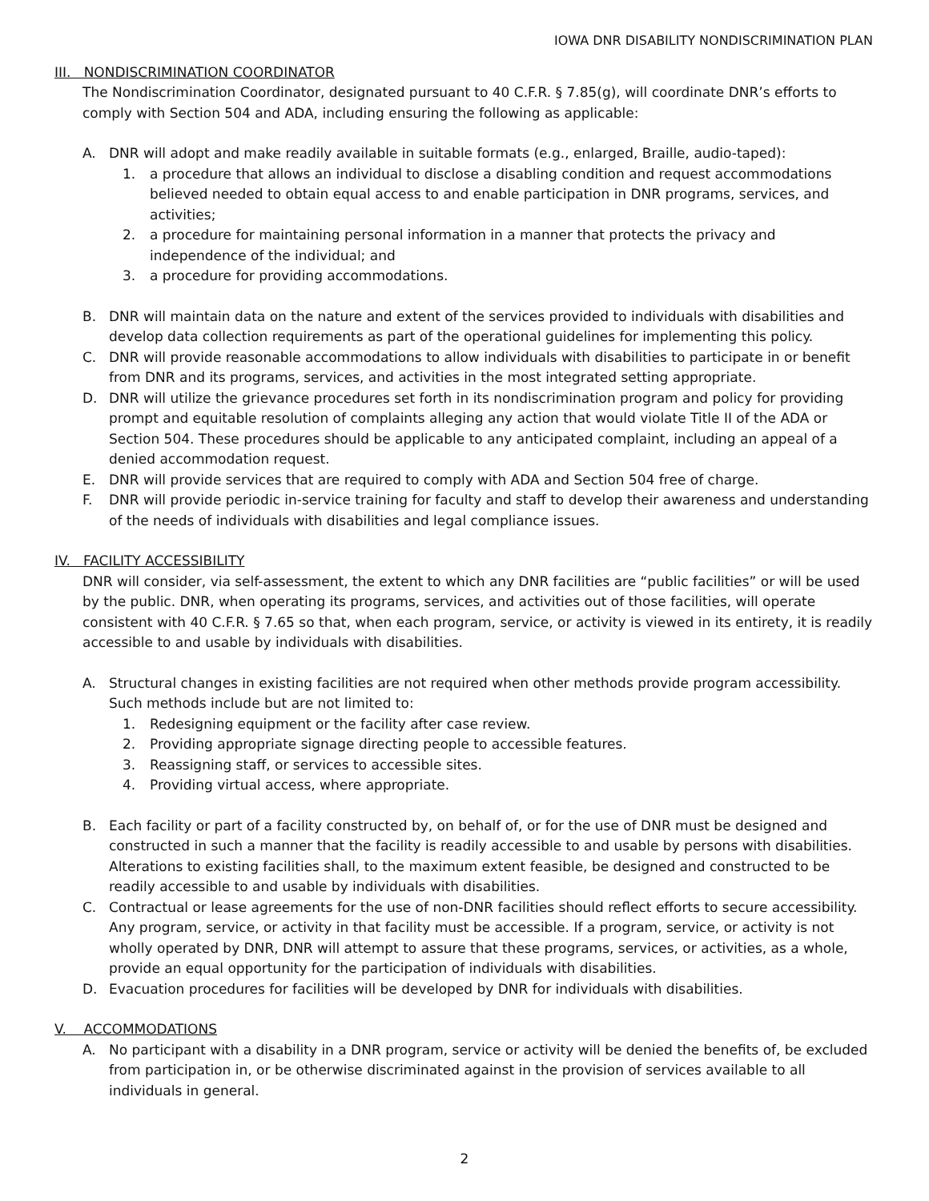IOWA DNR DISABILITY NONDISCRIMINATION PLAN
III. NONDISCRIMINATION COORDINATOR
The Nondiscrimination Coordinator, designated pursuant to 40 C.F.R. § 7.85(g), will coordinate DNR’s efforts to comply with Section 504 and ADA, including ensuring the following as applicable:
A. DNR will adopt and make readily available in suitable formats (e.g., enlarged, Braille, audio-taped):
1. a procedure that allows an individual to disclose a disabling condition and request accommodations believed needed to obtain equal access to and enable participation in DNR programs, services, and activities;
2. a procedure for maintaining personal information in a manner that protects the privacy and independence of the individual; and
3. a procedure for providing accommodations.
B. DNR will maintain data on the nature and extent of the services provided to individuals with disabilities and develop data collection requirements as part of the operational guidelines for implementing this policy.
C. DNR will provide reasonable accommodations to allow individuals with disabilities to participate in or benefit from DNR and its programs, services, and activities in the most integrated setting appropriate.
D. DNR will utilize the grievance procedures set forth in its nondiscrimination program and policy for providing prompt and equitable resolution of complaints alleging any action that would violate Title II of the ADA or Section 504. These procedures should be applicable to any anticipated complaint, including an appeal of a denied accommodation request.
E. DNR will provide services that are required to comply with ADA and Section 504 free of charge.
F. DNR will provide periodic in-service training for faculty and staff to develop their awareness and understanding of the needs of individuals with disabilities and legal compliance issues.
IV. FACILITY ACCESSIBILITY
DNR will consider, via self-assessment, the extent to which any DNR facilities are “public facilities” or will be used by the public. DNR, when operating its programs, services, and activities out of those facilities, will operate consistent with 40 C.F.R. § 7.65 so that, when each program, service, or activity is viewed in its entirety, it is readily accessible to and usable by individuals with disabilities.
A. Structural changes in existing facilities are not required when other methods provide program accessibility. Such methods include but are not limited to:
1. Redesigning equipment or the facility after case review.
2. Providing appropriate signage directing people to accessible features.
3. Reassigning staff, or services to accessible sites.
4. Providing virtual access, where appropriate.
B. Each facility or part of a facility constructed by, on behalf of, or for the use of DNR must be designed and constructed in such a manner that the facility is readily accessible to and usable by persons with disabilities. Alterations to existing facilities shall, to the maximum extent feasible, be designed and constructed to be readily accessible to and usable by individuals with disabilities.
C. Contractual or lease agreements for the use of non-DNR facilities should reflect efforts to secure accessibility. Any program, service, or activity in that facility must be accessible. If a program, service, or activity is not wholly operated by DNR, DNR will attempt to assure that these programs, services, or activities, as a whole, provide an equal opportunity for the participation of individuals with disabilities.
D. Evacuation procedures for facilities will be developed by DNR for individuals with disabilities.
V. ACCOMMODATIONS
A. No participant with a disability in a DNR program, service or activity will be denied the benefits of, be excluded from participation in, or be otherwise discriminated against in the provision of services available to all individuals in general.
2